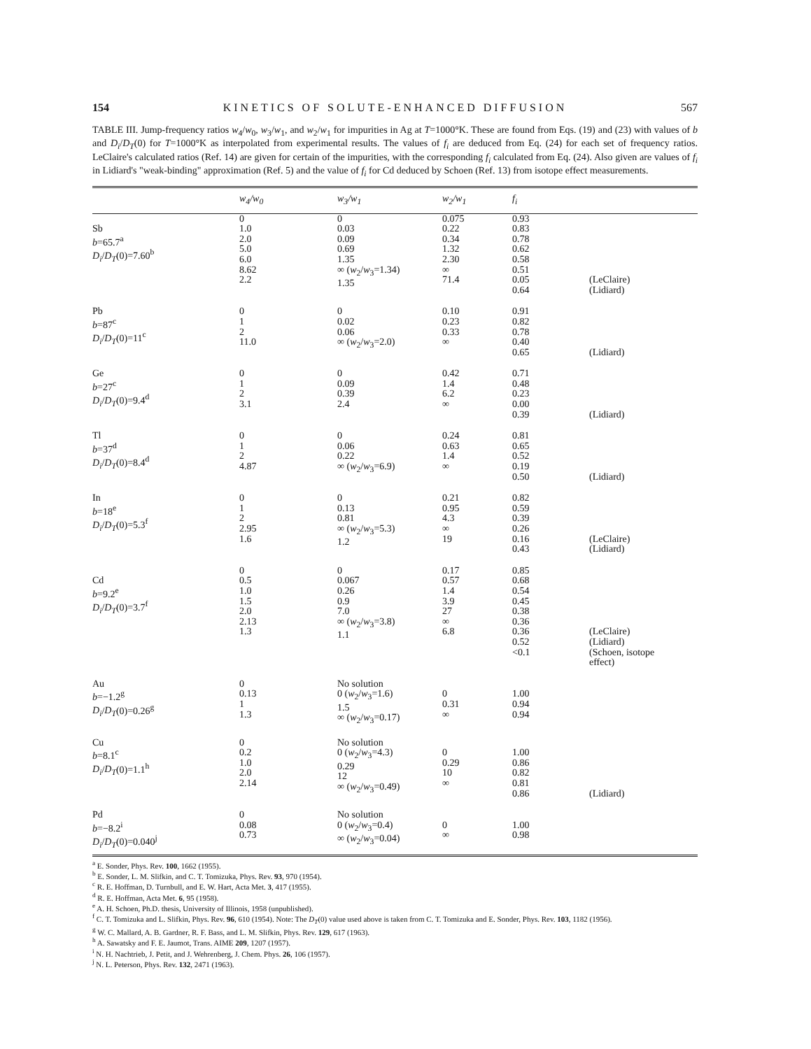154 KINETICS OF SOLUTE-ENHANCED DIFFUSION 567
TABLE III. Jump-frequency ratios w<sub>4</sub>/w<sub>0</sub>, w<sub>3</sub>/w<sub>1</sub>, and w<sub>2</sub>/w<sub>1</sub> for impurities in Ag at T=1000°K. These are found from Eqs. (19) and (23) with values of b and D<sub>i</sub>/D<sub>T</sub>(0) for T=1000°K as interpolated from experimental results. The values of f<sub>i</sub> are deduced from Eq. (24) for each set of frequency ratios. LeClaire's calculated ratios (Ref. 14) are given for certain of the impurities, with the corresponding f<sub>i</sub> calculated from Eq. (24). Also given are values of f<sub>i</sub> in Lidiard's "weak-binding" approximation (Ref. 5) and the value of f<sub>i</sub> for Cd deduced by Schoen (Ref. 13) from isotope effect measurements.
| | w<sub>4</sub>/w<sub>0</sub> | w<sub>3</sub>/w<sub>1</sub> | w<sub>2</sub>/w<sub>1</sub> | f<sub>i</sub> | |
| --- | --- | --- | --- | --- | --- |
| Sb b =65.7<sup>a</sup> D<sub>i</sub> / D<sub>T</sub> (0)=7.60<sup>b</sup> | 0 1.0 2.0 5.0 6.0 8.62 2.2 | 0 0.03 0.09 0.69 1.35 ∞ ( w<sub>2</sub>/ w<sub>3</sub>=1.34) 1.35 | 0.075 0.22 0.34 1.32 2.30 ∞ 71.4 | 0.93 0.83 0.78 0.62 0.58 0.51 0.05 0.64 | (LeClaire) (Lidiard) |
| Pb b =87<sup>c</sup> D<sub>i</sub> / D<sub>T</sub> (0)=11<sup>c</sup> | 0 1 2 11.0 | 0 0.02 0.06 ∞ ( w<sub>2</sub>/ w<sub>3</sub>=2.0) | 0.10 0.23 0.33 ∞ | 0.91 0.82 0.78 0.40 0.65 | (Lidiard) |
| Ge b =27<sup>c</sup> D<sub>i</sub> / D<sub>T</sub> (0)=9.4<sup>d</sup> | 0 1 2 3.1 | 0 0.09 0.39 2.4 | 0.42 1.4 6.2 ∞ | 0.71 0.48 0.23 0.00 0.39 | (Lidiard) |
| Tl b =37<sup>d</sup> D<sub>i</sub> / D<sub>T</sub> (0)=8.4<sup>d</sup> | 0 1 2 4.87 | 0 0.06 0.22 ∞ ( w<sub>2</sub>/ w<sub>3</sub>=6.9) | 0.24 0.63 1.4 ∞ | 0.81 0.65 0.52 0.19 0.50 | (Lidiard) |
| In b =18<sup>e</sup> D<sub>i</sub> / D<sub>T</sub> (0)=5.3<sup>f</sup> | 0 1 2 2.95 1.6 | 0 0.13 0.81 ∞ ( w<sub>2</sub>/ w<sub>3</sub>=5.3) 1.2 | 0.21 0.95 4.3 ∞ 19 | 0.82 0.59 0.39 0.26 0.16 0.43 | (LeClaire) (Lidiard) |
| Cd b =9.2<sup>e</sup> D<sub>i</sub> / D<sub>T</sub> (0)=3.7<sup>f</sup> | 0 0.5 1.0 1.5 2.0 2.13 1.3 | 0 0.067 0.26 0.9 7.0 ∞ ( w<sub>2</sub>/ w<sub>3</sub>=3.8) 1.1 | 0.17 0.57 1.4 3.9 27 ∞ 6.8 | 0.85 0.68 0.54 0.45 0.38 0.36 0.36 0.52 <0.1 | (LeClaire) (Lidiard) (Schoen, isotope effect) |
| Au b =−1.2<sup>g</sup> D<sub>i</sub> / D<sub>T</sub> (0)=0.26<sup>g</sup> | 0 0.13 1 1.3 | No solution 0 ( w<sub>2</sub>/ w<sub>3</sub>=1.6) 1.5 ∞ ( w<sub>2</sub>/ w<sub>3</sub>=0.17) | 0 0.31 ∞ | 1.00 0.94 0.94 | |
| Cu b =8.1<sup>c</sup> D<sub>i</sub> / D<sub>T</sub> (0)=1.1<sup>h</sup> | 0 0.2 1.0 2.0 2.14 | No solution 0 ( w<sub>2</sub>/ w<sub>3</sub>=4.3) 0.29 12 ∞ ( w<sub>2</sub>/ w<sub>3</sub>=0.49) | 0 0.29 10 ∞ | 1.00 0.86 0.82 0.81 0.86 | (Lidiard) |
| Pd b =−8.2<sup>i</sup> D<sub>i</sub> / D<sub>T</sub> (0)=0.040<sup>j</sup> | 0 0.08 0.73 | No solution 0 ( w<sub>2</sub>/ w<sub>3</sub>=0.4) ∞ ( w<sub>2</sub>/ w<sub>3</sub>=0.04) | 0 ∞ | 1.00 0.98 | |
<sup>a</sup> E. Sonder, Phys. Rev. 100, 1662 (1955).
<sup>b</sup> E. Sonder, L. M. Slifkin, and C. T. Tomizuka, Phys. Rev. 93, 970 (1954).
<sup>c</sup> R. E. Hoffman, D. Turnbull, and E. W. Hart, Acta Met. 3, 417 (1955).
<sup>d</sup> R. E. Hoffman, Acta Met. 6, 95 (1958).
<sup>e</sup> A. H. Schoen, Ph.D. thesis, University of Illinois, 1958 (unpublished).
<sup>f</sup> C. T. Tomizuka and L. Slifkin, Phys. Rev. 96, 610 (1954). Note: The D<sub>T</sub>(0) value used above is taken from C. T. Tomizuka and E. Sonder, Phys. Rev. 103, 1182 (1956).
<sup>g</sup> W. C. Mallard, A. B. Gardner, R. F. Bass, and L. M. Slifkin, Phys. Rev. 129, 617 (1963).
<sup>h</sup> A. Sawatsky and F. E. Jaumot, Trans. AIME 209, 1207 (1957).
<sup>i</sup> N. H. Nachtrieb, J. Petit, and J. Wehrenberg, J. Chem. Phys. 26, 106 (1957).
<sup>j</sup> N. L. Peterson, Phys. Rev. 132, 2471 (1963).